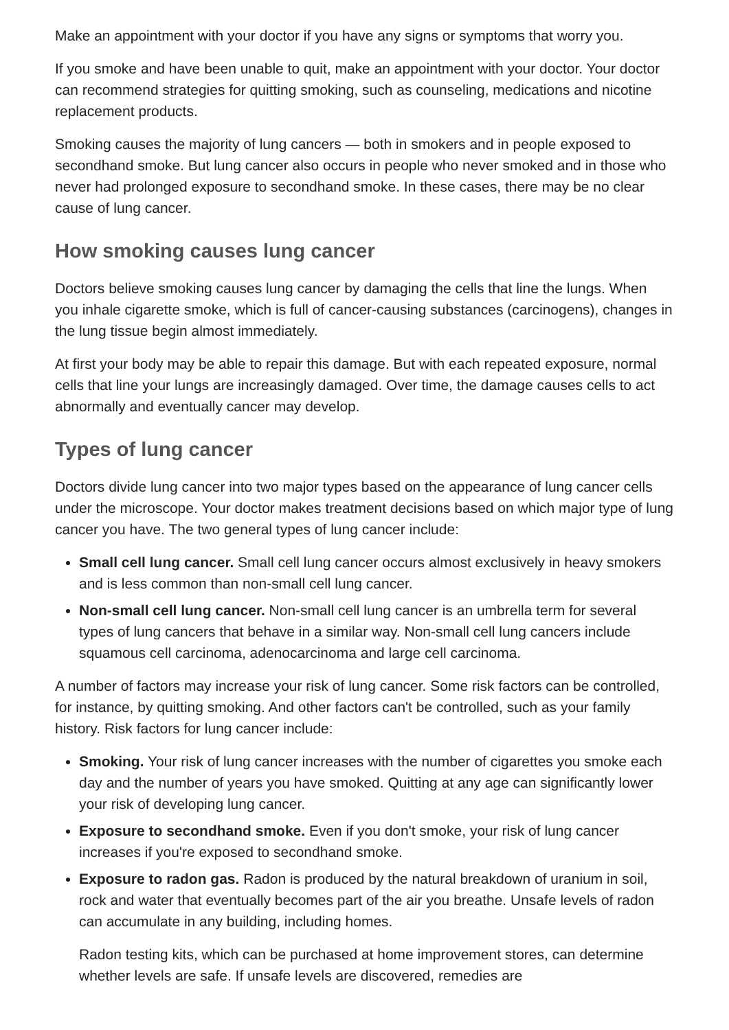Make an appointment with your doctor if you have any signs or symptoms that worry you.
If you smoke and have been unable to quit, make an appointment with your doctor. Your doctor can recommend strategies for quitting smoking, such as counseling, medications and nicotine replacement products.
Smoking causes the majority of lung cancers — both in smokers and in people exposed to secondhand smoke. But lung cancer also occurs in people who never smoked and in those who never had prolonged exposure to secondhand smoke. In these cases, there may be no clear cause of lung cancer.
How smoking causes lung cancer
Doctors believe smoking causes lung cancer by damaging the cells that line the lungs. When you inhale cigarette smoke, which is full of cancer-causing substances (carcinogens), changes in the lung tissue begin almost immediately.
At first your body may be able to repair this damage. But with each repeated exposure, normal cells that line your lungs are increasingly damaged. Over time, the damage causes cells to act abnormally and eventually cancer may develop.
Types of lung cancer
Doctors divide lung cancer into two major types based on the appearance of lung cancer cells under the microscope. Your doctor makes treatment decisions based on which major type of lung cancer you have. The two general types of lung cancer include:
Small cell lung cancer. Small cell lung cancer occurs almost exclusively in heavy smokers and is less common than non-small cell lung cancer.
Non-small cell lung cancer. Non-small cell lung cancer is an umbrella term for several types of lung cancers that behave in a similar way. Non-small cell lung cancers include squamous cell carcinoma, adenocarcinoma and large cell carcinoma.
A number of factors may increase your risk of lung cancer. Some risk factors can be controlled, for instance, by quitting smoking. And other factors can't be controlled, such as your family history. Risk factors for lung cancer include:
Smoking. Your risk of lung cancer increases with the number of cigarettes you smoke each day and the number of years you have smoked. Quitting at any age can significantly lower your risk of developing lung cancer.
Exposure to secondhand smoke. Even if you don't smoke, your risk of lung cancer increases if you're exposed to secondhand smoke.
Exposure to radon gas. Radon is produced by the natural breakdown of uranium in soil, rock and water that eventually becomes part of the air you breathe. Unsafe levels of radon can accumulate in any building, including homes.
Radon testing kits, which can be purchased at home improvement stores, can determine whether levels are safe. If unsafe levels are discovered, remedies are